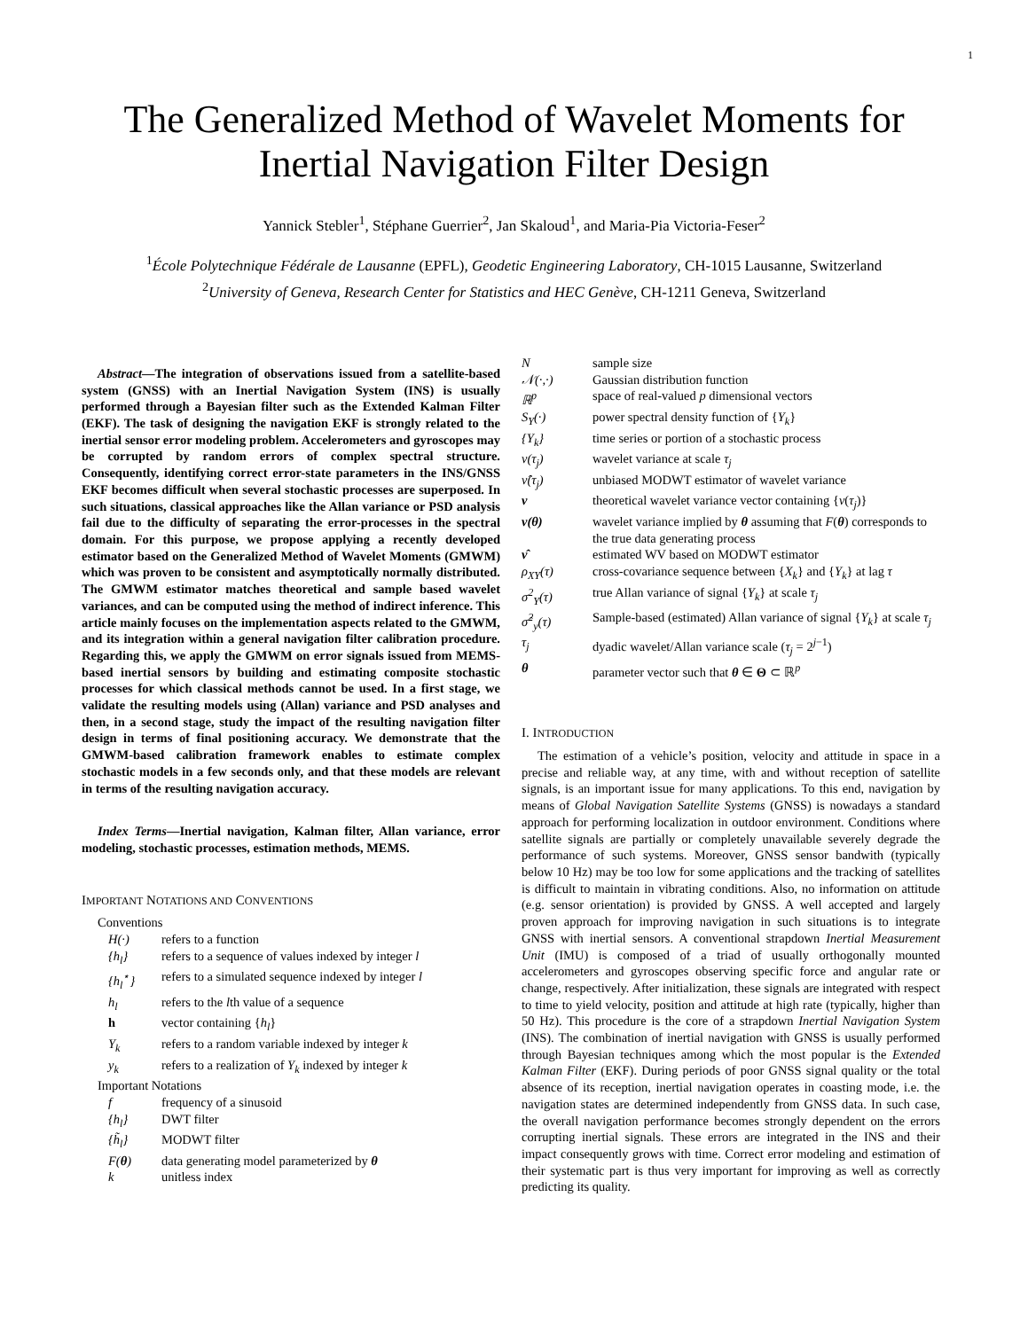1
The Generalized Method of Wavelet Moments for Inertial Navigation Filter Design
Yannick Stebler<sup>1</sup>, Stéphane Guerrier<sup>2</sup>, Jan Skaloud<sup>1</sup>, and Maria-Pia Victoria-Feser<sup>2</sup>
<sup>1</sup> École Polytechnique Fédérale de Lausanne (EPFL), Geodetic Engineering Laboratory, CH-1015 Lausanne, Switzerland
<sup>2</sup> University of Geneva, Research Center for Statistics and HEC Genève, CH-1211 Geneva, Switzerland
Abstract—The integration of observations issued from a satellite-based system (GNSS) with an Inertial Navigation System (INS) is usually performed through a Bayesian filter such as the Extended Kalman Filter (EKF). The task of designing the navigation EKF is strongly related to the inertial sensor error modeling problem. Accelerometers and gyroscopes may be corrupted by random errors of complex spectral structure. Consequently, identifying correct error-state parameters in the INS/GNSS EKF becomes difficult when several stochastic processes are superposed. In such situations, classical approaches like the Allan variance or PSD analysis fail due to the difficulty of separating the error-processes in the spectral domain. For this purpose, we propose applying a recently developed estimator based on the Generalized Method of Wavelet Moments (GMWM) which was proven to be consistent and asymptotically normally distributed. The GMWM estimator matches theoretical and sample based wavelet variances, and can be computed using the method of indirect inference. This article mainly focuses on the implementation aspects related to the GMWM, and its integration within a general navigation filter calibration procedure. Regarding this, we apply the GMWM on error signals issued from MEMS-based inertial sensors by building and estimating composite stochastic processes for which classical methods cannot be used. In a first stage, we validate the resulting models using (Allan) variance and PSD analyses and then, in a second stage, study the impact of the resulting navigation filter design in terms of final positioning accuracy. We demonstrate that the GMWM-based calibration framework enables to estimate complex stochastic models in a few seconds only, and that these models are relevant in terms of the resulting navigation accuracy.
Index Terms—Inertial navigation, Kalman filter, Allan variance, error modeling, stochastic processes, estimation methods, MEMS.
IMPORTANT NOTATIONS AND CONVENTIONS
Conventions
| H(·) | refers to a function |
| {h<sub>l</sub>} | refers to a sequence of values indexed by integer l |
| {h<sub>l</sub><sup>⋆</sup>} | refers to a simulated sequence indexed by integer l |
| h<sub>l</sub> | refers to the l th value of a sequence |
| h | vector containing { h<sub>l</sub> } |
| Y<sub>k</sub> | refers to a random variable indexed by integer k |
| y<sub>k</sub> | refers to a realization of Y<sub>k</sub> indexed by integer k |
Important Notations
| f | frequency of a sinusoid |
| {h<sub>l</sub>} | DWT filter |
| {h̃<sub>l</sub>} | MODWT filter |
| F( θ ) | data generating model parameterized by θ |
| k | unitless index |
| N | sample size |
| 𝒩(·,·) | Gaussian distribution function |
| ℝ<sup>p</sup> | space of real-valued p dimensional vectors |
| S<sub>Y</sub>(·) | power spectral density function of { Y<sub>k</sub> } |
| {Y<sub>k</sub>} | time series or portion of a stochastic process |
| ν(τ<sub>j</sub>) | wavelet variance at scale τ<sub>j</sub> |
| ν̂(τ<sub>j</sub>) | unbiased MODWT estimator of wavelet variance |
| ν | theoretical wavelet variance vector containing { ν ( τ<sub>j</sub> )} |
| ν(θ) | wavelet variance implied by θ assuming that F ( θ ) corresponds to the true data generating process |
| ν̂ | estimated WV based on MODWT estimator |
| ρ<sub>XY</sub>(τ) | cross-covariance sequence between { X<sub>k</sub> } and { Y<sub>k</sub> } at lag τ |
| σ<sup>2</sup><sub>Y</sub>(τ) | true Allan variance of signal { Y<sub>k</sub> } at scale τ<sub>j</sub> |
| σ̂<sup>2</sup><sub>y</sub>(τ) | Sample-based (estimated) Allan variance of signal { Y<sub>k</sub> } at scale τ<sub>j</sub> |
| τ<sub>j</sub> | dyadic wavelet/Allan variance scale ( τ<sub>j</sub> = 2<sup>j−1</sup>) |
| θ | parameter vector such that θ ∈ Θ ⊂ ℝ<sup>p</sup> |
I. INTRODUCTION
The estimation of a vehicle’s position, velocity and attitude in space in a precise and reliable way, at any time, with and without reception of satellite signals, is an important issue for many applications. To this end, navigation by means of Global Navigation Satellite Systems (GNSS) is nowadays a standard approach for performing localization in outdoor environment. Conditions where satellite signals are partially or completely unavailable severely degrade the performance of such systems. Moreover, GNSS sensor bandwith (typically below 10 Hz) may be too low for some applications and the tracking of satellites is difficult to maintain in vibrating conditions. Also, no information on attitude (e.g. sensor orientation) is provided by GNSS. A well accepted and largely proven approach for improving navigation in such situations is to integrate GNSS with inertial sensors. A conventional strapdown Inertial Measurement Unit (IMU) is composed of a triad of usually orthogonally mounted accelerometers and gyroscopes observing specific force and angular rate or change, respectively. After initialization, these signals are integrated with respect to time to yield velocity, position and attitude at high rate (typically, higher than 50 Hz). This procedure is the core of a strapdown Inertial Navigation System (INS). The combination of inertial navigation with GNSS is usually performed through Bayesian techniques among which the most popular is the Extended Kalman Filter (EKF). During periods of poor GNSS signal quality or the total absence of its reception, inertial navigation operates in coasting mode, i.e. the navigation states are determined independently from GNSS data. In such case, the overall navigation performance becomes strongly dependent on the errors corrupting inertial signals. These errors are integrated in the INS and their impact consequently grows with time. Correct error modeling and estimation of their systematic part is thus very important for improving as well as correctly predicting its quality.